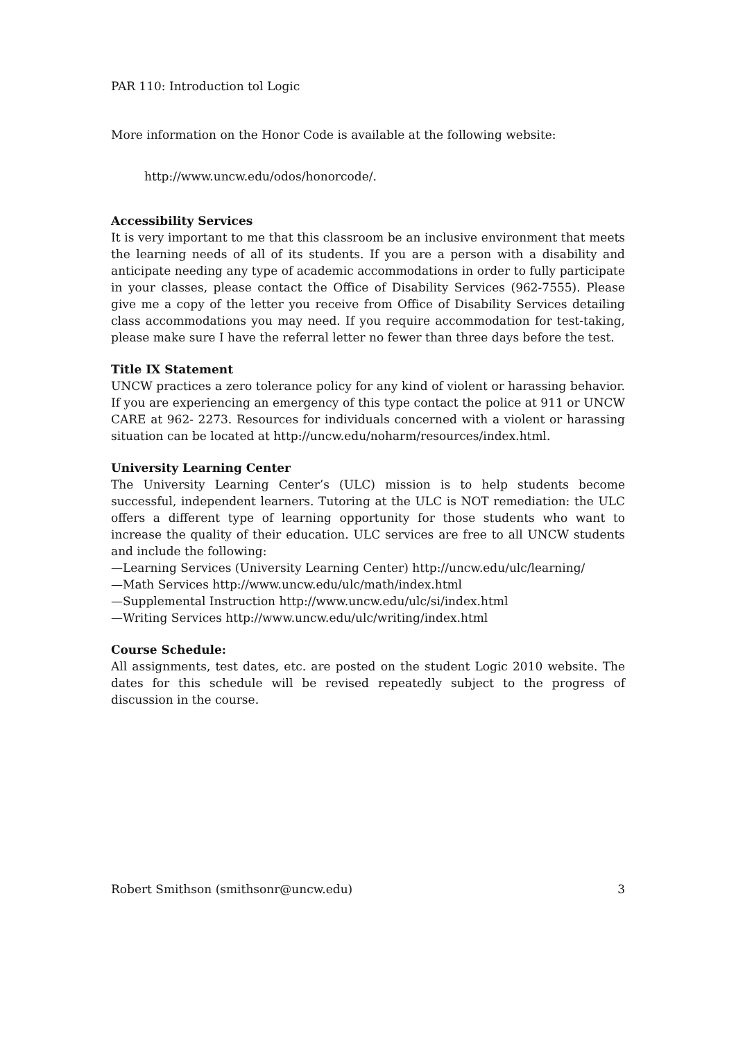PAR 110: Introduction tol Logic
More information on the Honor Code is available at the following website:
http://www.uncw.edu/odos/honorcode/.
Accessibility Services
It is very important to me that this classroom be an inclusive environment that meets the learning needs of all of its students. If you are a person with a disability and anticipate needing any type of academic accommodations in order to fully participate in your classes, please contact the Office of Disability Services (962-7555). Please give me a copy of the letter you receive from Office of Disability Services detailing class accommodations you may need. If you require accommodation for test-taking, please make sure I have the referral letter no fewer than three days before the test.
Title IX Statement
UNCW practices a zero tolerance policy for any kind of violent or harassing behavior. If you are experiencing an emergency of this type contact the police at 911 or UNCW CARE at 962- 2273. Resources for individuals concerned with a violent or harassing situation can be located at http://uncw.edu/noharm/resources/index.html.
University Learning Center
The University Learning Center’s (ULC) mission is to help students become successful, independent learners. Tutoring at the ULC is NOT remediation: the ULC offers a different type of learning opportunity for those students who want to increase the quality of their education. ULC services are free to all UNCW students and include the following:
—Learning Services (University Learning Center) http://uncw.edu/ulc/learning/
—Math Services http://www.uncw.edu/ulc/math/index.html
—Supplemental Instruction http://www.uncw.edu/ulc/si/index.html
—Writing Services http://www.uncw.edu/ulc/writing/index.html
Course Schedule:
All assignments, test dates, etc. are posted on the student Logic 2010 website. The dates for this schedule will be revised repeatedly subject to the progress of discussion in the course.
Robert Smithson (smithsonr@uncw.edu) 3